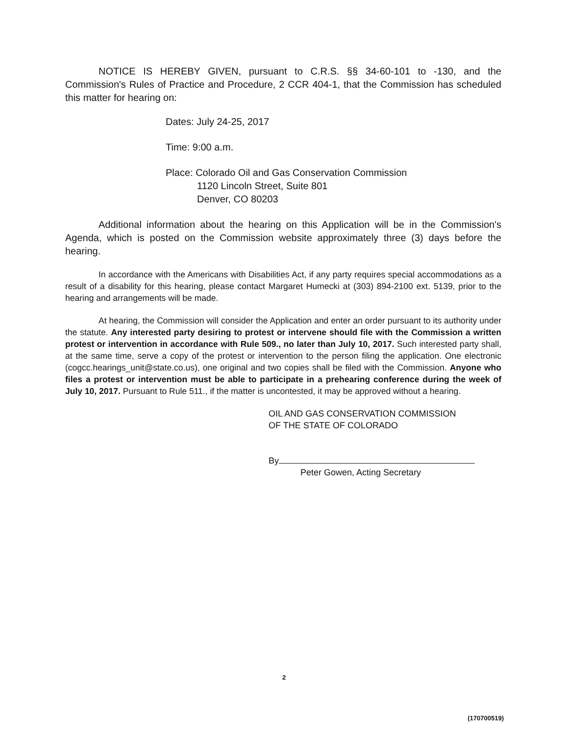NOTICE IS HEREBY GIVEN, pursuant to C.R.S. §§ 34-60-101 to -130, and the Commission's Rules of Practice and Procedure, 2 CCR 404-1, that the Commission has scheduled this matter for hearing on:
Dates: July 24-25, 2017
Time: 9:00 a.m.
Place: Colorado Oil and Gas Conservation Commission
1120 Lincoln Street, Suite 801
Denver, CO 80203
Additional information about the hearing on this Application will be in the Commission's Agenda, which is posted on the Commission website approximately three (3) days before the hearing.
In accordance with the Americans with Disabilities Act, if any party requires special accommodations as a result of a disability for this hearing, please contact Margaret Humecki at (303) 894-2100 ext. 5139, prior to the hearing and arrangements will be made.
At hearing, the Commission will consider the Application and enter an order pursuant to its authority under the statute. Any interested party desiring to protest or intervene should file with the Commission a written protest or intervention in accordance with Rule 509., no later than July 10, 2017. Such interested party shall, at the same time, serve a copy of the protest or intervention to the person filing the application. One electronic (cogcc.hearings_unit@state.co.us), one original and two copies shall be filed with the Commission. Anyone who files a protest or intervention must be able to participate in a prehearing conference during the week of July 10, 2017. Pursuant to Rule 511., if the matter is uncontested, it may be approved without a hearing.
OIL AND GAS CONSERVATION COMMISSION
OF THE STATE OF COLORADO
By
Peter Gowen, Acting Secretary
2
(170700519)